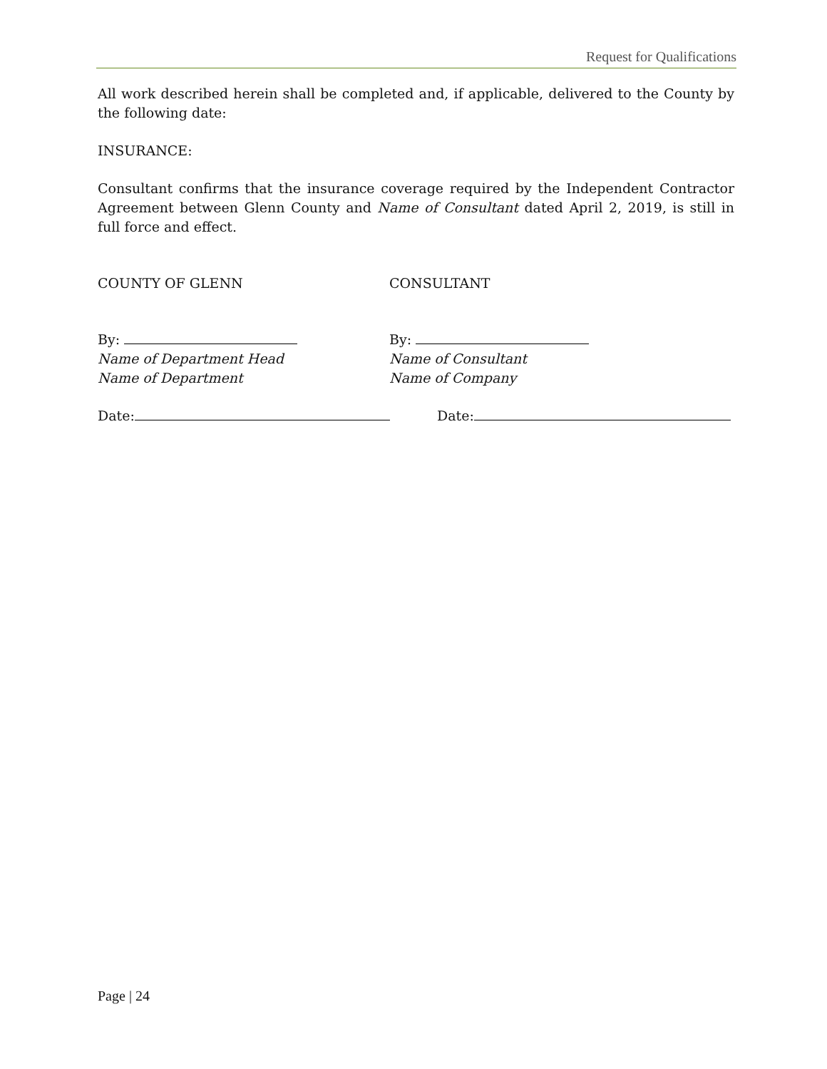Request for Qualifications
All work described herein shall be completed and, if applicable, delivered to the County by the following date:
INSURANCE:
Consultant confirms that the insurance coverage required by the Independent Contractor Agreement between Glenn County and Name of Consultant dated April 2, 2019, is still in full force and effect.
COUNTY OF GLENN CONSULTANT
By:
Name of Department Head
Name of Department
By:
Name of Consultant
Name of Company
Date: Date:
Page | 24